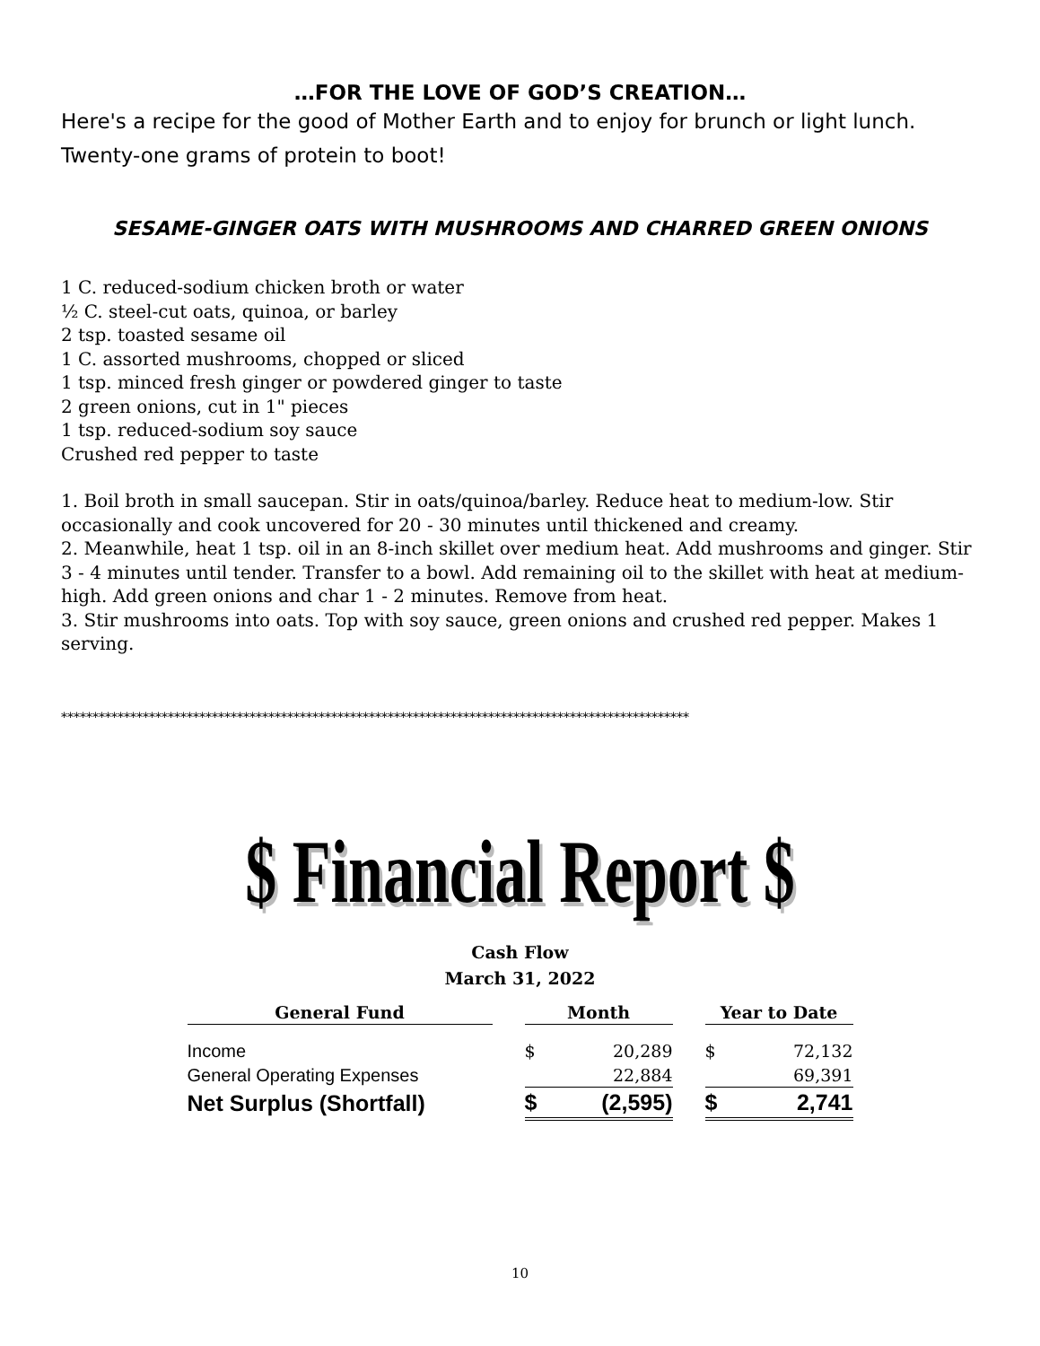…FOR THE LOVE OF GOD’S CREATION…
Here's a recipe for the good of Mother Earth and to enjoy for brunch or light lunch. Twenty-one grams of protein to boot!
SESAME-GINGER OATS WITH MUSHROOMS AND CHARRED GREEN ONIONS
1 C. reduced-sodium chicken broth or water
½ C. steel-cut oats, quinoa, or barley
2 tsp. toasted sesame oil
1 C. assorted mushrooms, chopped or sliced
1 tsp. minced fresh ginger or powdered ginger to taste
2 green onions, cut in 1" pieces
1 tsp. reduced-sodium soy sauce
Crushed red pepper to taste
1. Boil broth in small saucepan. Stir in oats/quinoa/barley. Reduce heat to medium-low. Stir occasionally and cook uncovered for 20 - 30 minutes until thickened and creamy.
2. Meanwhile, heat 1 tsp. oil in an 8-inch skillet over medium heat. Add mushrooms and ginger. Stir 3 - 4 minutes until tender. Transfer to a bowl. Add remaining oil to the skillet with heat at medium-high. Add green onions and char 1 - 2 minutes. Remove from heat.
3. Stir mushrooms into oats. Top with soy sauce, green onions and crushed red pepper. Makes 1 serving.
****************************************************************************************************
$ Financial Report $
Cash Flow
March 31, 2022
| General Fund | | Month | | | Year to Date | |
| Income | | $ | 20,289 | | $ | 72,132 |
| General Operating Expenses | | | 22,884 | | | 69,391 |
| Net Surplus (Shortfall) | | $ | (2,595) | | $ | 2,741 |
10